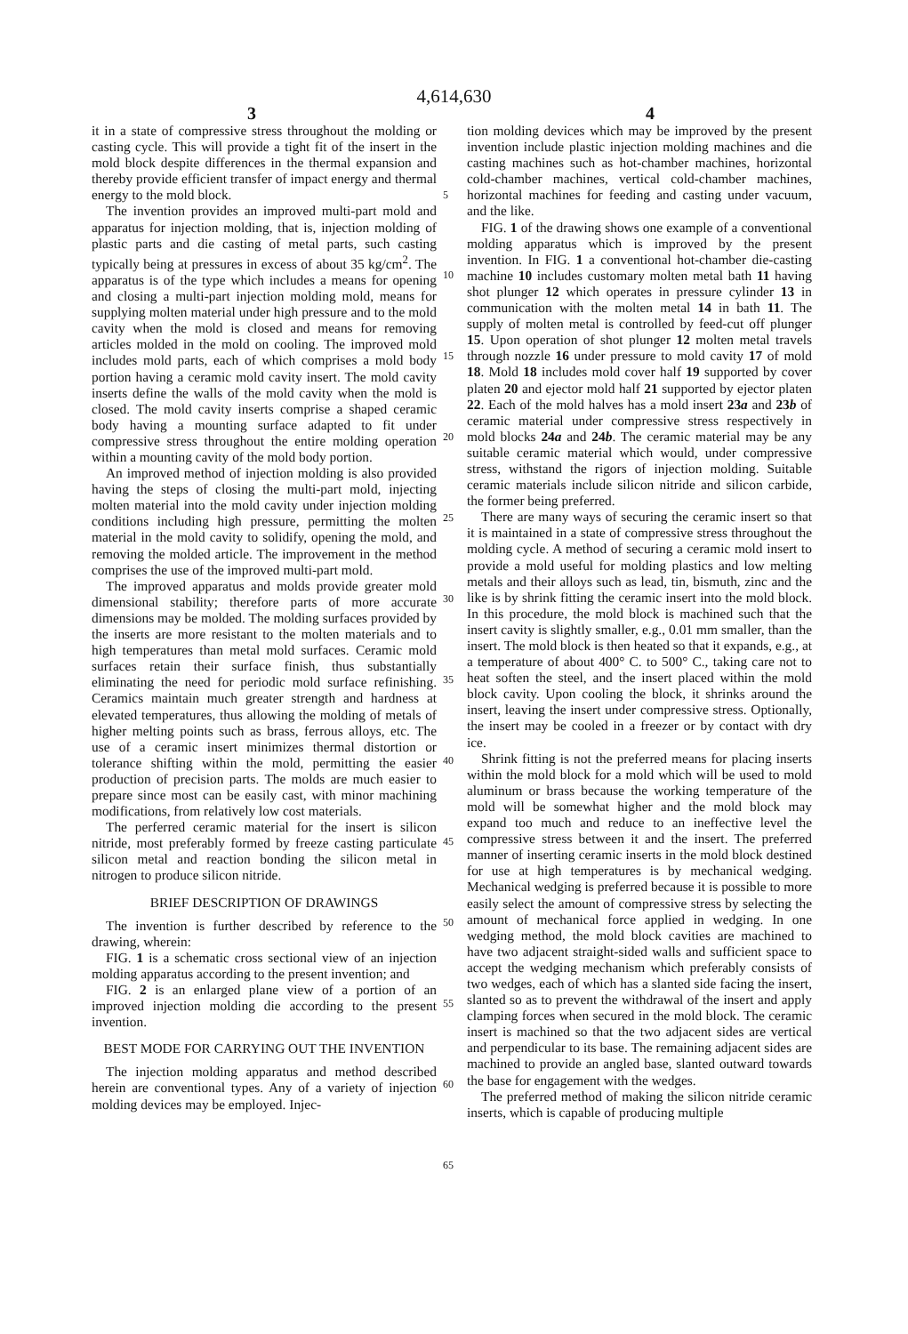4,614,630
3 4
it in a state of compressive stress throughout the molding or casting cycle. This will provide a tight fit of the insert in the mold block despite differences in the thermal expansion and thereby provide efficient transfer of impact energy and thermal energy to the mold block.
The invention provides an improved multi-part mold and apparatus for injection molding, that is, injection molding of plastic parts and die casting of metal parts, such casting typically being at pressures in excess of about 35 kg/cm<sup>2</sup>. The apparatus is of the type which includes a means for opening and closing a multi-part injection molding mold, means for supplying molten material under high pressure and to the mold cavity when the mold is closed and means for removing articles molded in the mold on cooling. The improved mold includes mold parts, each of which comprises a mold body portion having a ceramic mold cavity insert. The mold cavity inserts define the walls of the mold cavity when the mold is closed. The mold cavity inserts comprise a shaped ceramic body having a mounting surface adapted to fit under compressive stress throughout the entire molding operation within a mounting cavity of the mold body portion.
An improved method of injection molding is also provided having the steps of closing the multi-part mold, injecting molten material into the mold cavity under injection molding conditions including high pressure, permitting the molten material in the mold cavity to solidify, opening the mold, and removing the molded article. The improvement in the method comprises the use of the improved multi-part mold.
The improved apparatus and molds provide greater mold dimensional stability; therefore parts of more accurate dimensions may be molded. The molding surfaces provided by the inserts are more resistant to the molten materials and to high temperatures than metal mold surfaces. Ceramic mold surfaces retain their surface finish, thus substantially eliminating the need for periodic mold surface refinishing. Ceramics maintain much greater strength and hardness at elevated temperatures, thus allowing the molding of metals of higher melting points such as brass, ferrous alloys, etc. The use of a ceramic insert minimizes thermal distortion or tolerance shifting within the mold, permitting the easier production of precision parts. The molds are much easier to prepare since most can be easily cast, with minor machining modifications, from relatively low cost materials.
The perferred ceramic material for the insert is silicon nitride, most preferably formed by freeze casting particulate silicon metal and reaction bonding the silicon metal in nitrogen to produce silicon nitride.
BRIEF DESCRIPTION OF DRAWINGS
The invention is further described by reference to the drawing, wherein:
FIG. 1 is a schematic cross sectional view of an injection molding apparatus according to the present invention; and
FIG. 2 is an enlarged plane view of a portion of an improved injection molding die according to the present invention.
BEST MODE FOR CARRYING OUT THE INVENTION
The injection molding apparatus and method described herein are conventional types. Any of a variety of injection molding devices may be employed. Injec-
tion molding devices which may be improved by the present invention include plastic injection molding machines and die casting machines such as hot-chamber machines, horizontal cold-chamber machines, vertical cold-chamber machines, horizontal machines for feeding and casting under vacuum, and the like.
FIG. 1 of the drawing shows one example of a conventional molding apparatus which is improved by the present invention. In FIG. 1 a conventional hot-chamber die-casting machine 10 includes customary molten metal bath 11 having shot plunger 12 which operates in pressure cylinder 13 in communication with the molten metal 14 in bath 11. The supply of molten metal is controlled by feed-cut off plunger 15. Upon operation of shot plunger 12 molten metal travels through nozzle 16 under pressure to mold cavity 17 of mold 18. Mold 18 includes mold cover half 19 supported by cover platen 20 and ejector mold half 21 supported by ejector platen 22. Each of the mold halves has a mold insert 23a and 23b of ceramic material under compressive stress respectively in mold blocks 24a and 24b. The ceramic material may be any suitable ceramic material which would, under compressive stress, withstand the rigors of injection molding. Suitable ceramic materials include silicon nitride and silicon carbide, the former being preferred.
There are many ways of securing the ceramic insert so that it is maintained in a state of compressive stress throughout the molding cycle. A method of securing a ceramic mold insert to provide a mold useful for molding plastics and low melting metals and their alloys such as lead, tin, bismuth, zinc and the like is by shrink fitting the ceramic insert into the mold block. In this procedure, the mold block is machined such that the insert cavity is slightly smaller, e.g., 0.01 mm smaller, than the insert. The mold block is then heated so that it expands, e.g., at a temperature of about 400° C. to 500° C., taking care not to heat soften the steel, and the insert placed within the mold block cavity. Upon cooling the block, it shrinks around the insert, leaving the insert under compressive stress. Optionally, the insert may be cooled in a freezer or by contact with dry ice.
Shrink fitting is not the preferred means for placing inserts within the mold block for a mold which will be used to mold aluminum or brass because the working temperature of the mold will be somewhat higher and the mold block may expand too much and reduce to an ineffective level the compressive stress between it and the insert. The preferred manner of inserting ceramic inserts in the mold block destined for use at high temperatures is by mechanical wedging. Mechanical wedging is preferred because it is possible to more easily select the amount of compressive stress by selecting the amount of mechanical force applied in wedging. In one wedging method, the mold block cavities are machined to have two adjacent straight-sided walls and sufficient space to accept the wedging mechanism which preferably consists of two wedges, each of which has a slanted side facing the insert, slanted so as to prevent the withdrawal of the insert and apply clamping forces when secured in the mold block. The ceramic insert is machined so that the two adjacent sides are vertical and perpendicular to its base. The remaining adjacent sides are machined to provide an angled base, slanted outward towards the base for engagement with the wedges.
The preferred method of making the silicon nitride ceramic inserts, which is capable of producing multiple
5
10
15
20
25
30
35
40
45
50
55
60
65